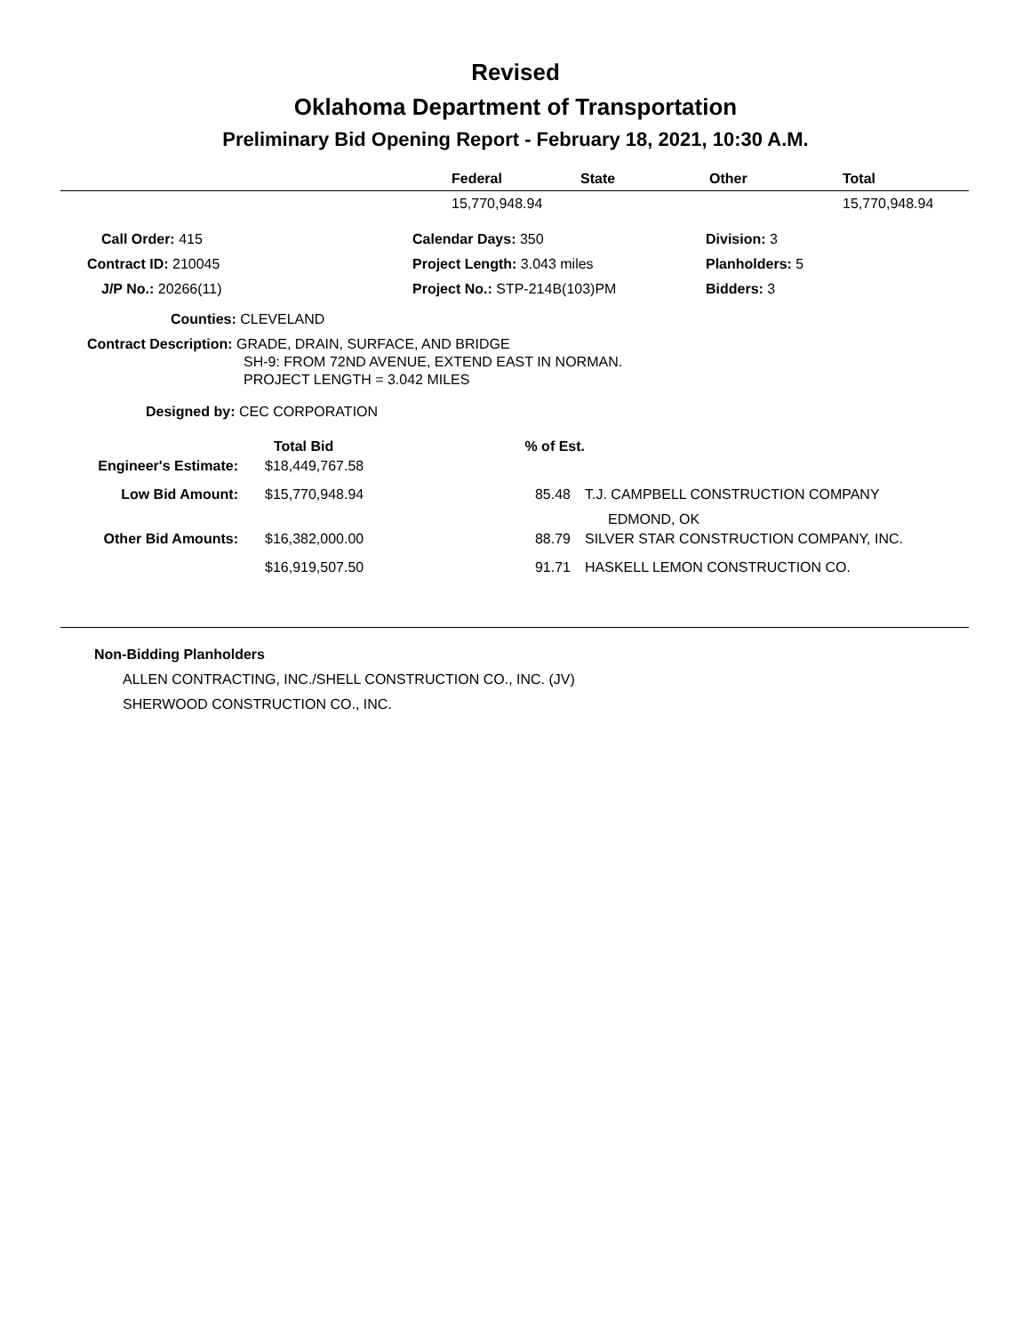Revised
Oklahoma Department of Transportation
Preliminary Bid Opening Report - February 18, 2021, 10:30 A.M.
| | Federal | State | Other | Total |
| --- | --- | --- | --- | --- |
| | 15,770,948.94 | | | 15,770,948.94 |
| Call Order: 415 | Calendar Days: 350 | Division: 3 |
| Contract ID: 210045 | Project Length: 3.043 miles | Planholders: 5 |
| J/P No.: 20266(11) | Project No.: STP-214B(103)PM | Bidders: 3 |
Counties: CLEVELAND
Contract Description: GRADE, DRAIN, SURFACE, AND BRIDGE
SH-9: FROM 72ND AVENUE, EXTEND EAST IN NORMAN.
PROJECT LENGTH = 3.042 MILES
Designed by: CEC CORPORATION
| | Total Bid | % of Est. | |
| --- | --- | --- | --- |
| Engineer's Estimate: | $18,449,767.58 | | |
| Low Bid Amount: | $15,770,948.94 | 85.48 | T.J. CAMPBELL CONSTRUCTION COMPANY EDMOND, OK |
| Other Bid Amounts: | $16,382,000.00 | 88.79 | SILVER STAR CONSTRUCTION COMPANY, INC. |
| | $16,919,507.50 | 91.71 | HASKELL LEMON CONSTRUCTION CO. |
Non-Bidding Planholders
ALLEN CONTRACTING, INC./SHELL CONSTRUCTION CO., INC. (JV)
SHERWOOD CONSTRUCTION CO., INC.